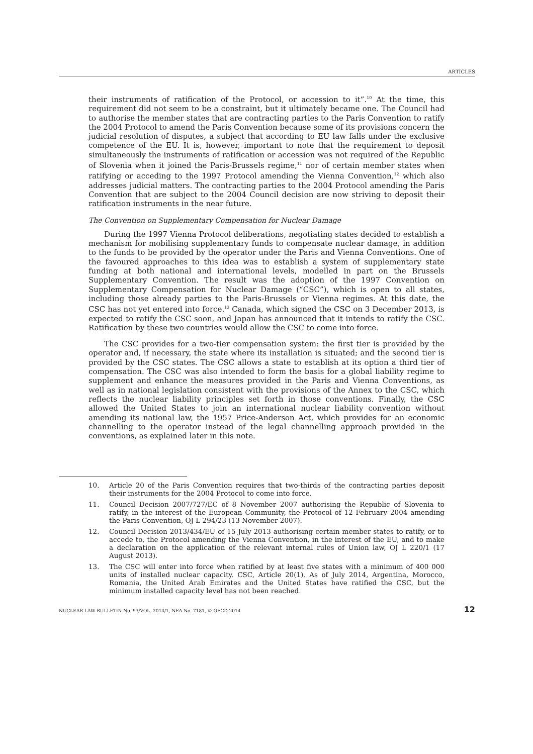ARTICLES
their instruments of ratification of the Protocol, or accession to it”.<sup>10</sup> At the time, this requirement did not seem to be a constraint, but it ultimately became one. The Council had to authorise the member states that are contracting parties to the Paris Convention to ratify the 2004 Protocol to amend the Paris Convention because some of its provisions concern the judicial resolution of disputes, a subject that according to EU law falls under the exclusive competence of the EU. It is, however, important to note that the requirement to deposit simultaneously the instruments of ratification or accession was not required of the Republic of Slovenia when it joined the Paris-Brussels regime,<sup>11</sup> nor of certain member states when ratifying or acceding to the 1997 Protocol amending the Vienna Convention,<sup>12</sup> which also addresses judicial matters. The contracting parties to the 2004 Protocol amending the Paris Convention that are subject to the 2004 Council decision are now striving to deposit their ratification instruments in the near future.
The Convention on Supplementary Compensation for Nuclear Damage
During the 1997 Vienna Protocol deliberations, negotiating states decided to establish a mechanism for mobilising supplementary funds to compensate nuclear damage, in addition to the funds to be provided by the operator under the Paris and Vienna Conventions. One of the favoured approaches to this idea was to establish a system of supplementary state funding at both national and international levels, modelled in part on the Brussels Supplementary Convention. The result was the adoption of the 1997 Convention on Supplementary Compensation for Nuclear Damage (“CSC”), which is open to all states, including those already parties to the Paris-Brussels or Vienna regimes. At this date, the CSC has not yet entered into force.<sup>13</sup> Canada, which signed the CSC on 3 December 2013, is expected to ratify the CSC soon, and Japan has announced that it intends to ratify the CSC. Ratification by these two countries would allow the CSC to come into force.
The CSC provides for a two-tier compensation system: the first tier is provided by the operator and, if necessary, the state where its installation is situated; and the second tier is provided by the CSC states. The CSC allows a state to establish at its option a third tier of compensation. The CSC was also intended to form the basis for a global liability regime to supplement and enhance the measures provided in the Paris and Vienna Conventions, as well as in national legislation consistent with the provisions of the Annex to the CSC, which reflects the nuclear liability principles set forth in those conventions. Finally, the CSC allowed the United States to join an international nuclear liability convention without amending its national law, the 1957 Price-Anderson Act, which provides for an economic channelling to the operator instead of the legal channelling approach provided in the conventions, as explained later in this note.
10. Article 20 of the Paris Convention requires that two-thirds of the contracting parties deposit their instruments for the 2004 Protocol to come into force.
11. Council Decision 2007/727/EC of 8 November 2007 authorising the Republic of Slovenia to ratify, in the interest of the European Community, the Protocol of 12 February 2004 amending the Paris Convention, OJ L 294/23 (13 November 2007).
12. Council Decision 2013/434/EU of 15 July 2013 authorising certain member states to ratify, or to accede to, the Protocol amending the Vienna Convention, in the interest of the EU, and to make a declaration on the application of the relevant internal rules of Union law, OJ L 220/1 (17 August 2013).
13. The CSC will enter into force when ratified by at least five states with a minimum of 400 000 units of installed nuclear capacity. CSC, Article 20(1). As of July 2014, Argentina, Morocco, Romania, the United Arab Emirates and the United States have ratified the CSC, but the minimum installed capacity level has not been reached.
NUCLEAR LAW BULLETIN No. 93/VOL. 2014/1, NEA No. 7181, © OECD 2014 12